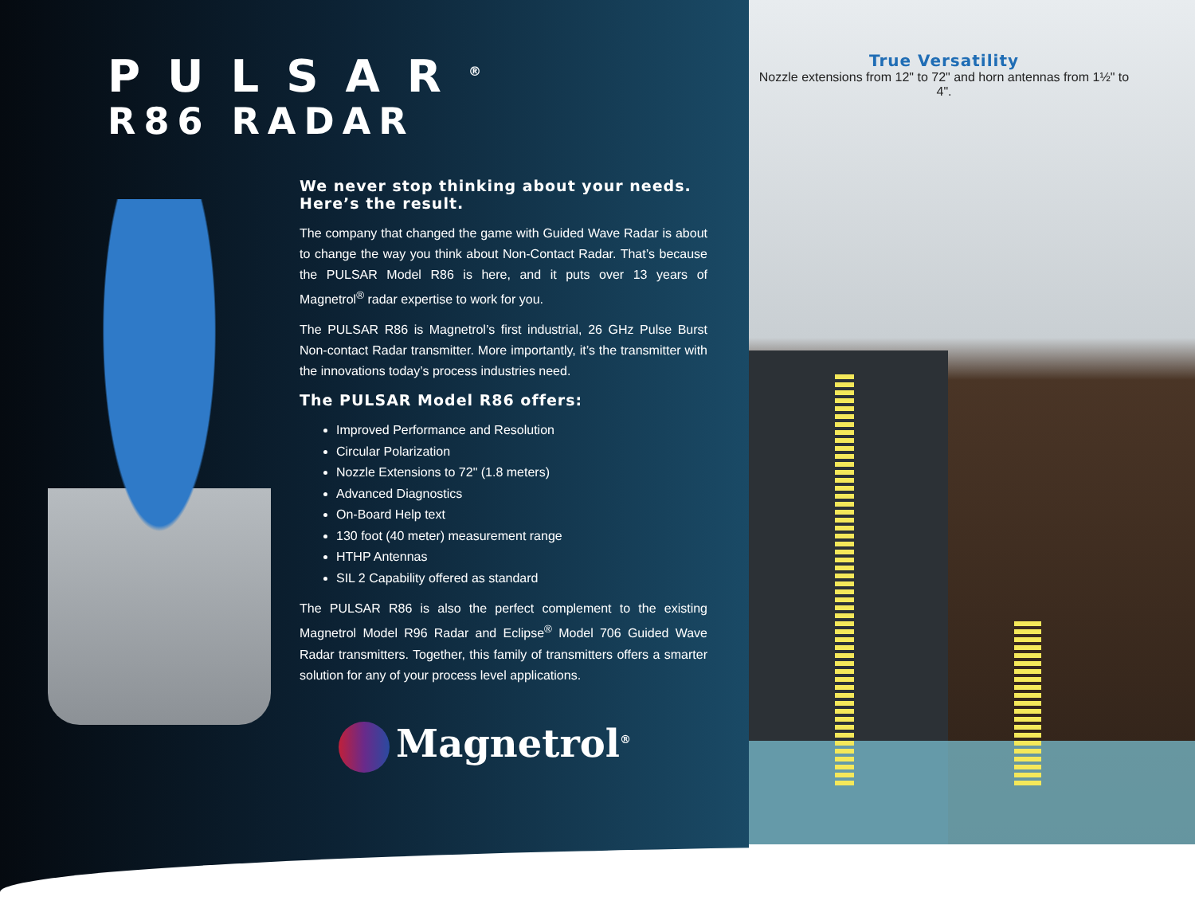PULSAR<sup>®</sup>
R86 RADAR
True Versatility
Nozzle extensions from 12" to 72" and horn antennas from 1½" to 4".
We never stop thinking about your needs. Here’s the result.
The company that changed the game with Guided Wave Radar is about to change the way you think about Non-Contact Radar. That’s because the PULSAR Model R86 is here, and it puts over 13 years of Magnetrol<sup>®</sup> radar expertise to work for you.
The PULSAR R86 is Magnetrol’s first industrial, 26 GHz Pulse Burst Non-contact Radar transmitter. More importantly, it’s the transmitter with the innovations today’s process industries need.
The PULSAR Model R86 offers:
Improved Performance and Resolution
Circular Polarization
Nozzle Extensions to 72" (1.8 meters)
Advanced Diagnostics
On-Board Help text
130 foot (40 meter) measurement range
HTHP Antennas
SIL 2 Capability offered as standard
The PULSAR R86 is also the perfect complement to the existing Magnetrol Model R96 Radar and Eclipse<sup>®</sup> Model 706 Guided Wave Radar transmitters. Together, this family of transmitters offers a smarter solution for any of your process level applications.
Magnetrol<sup>®</sup>